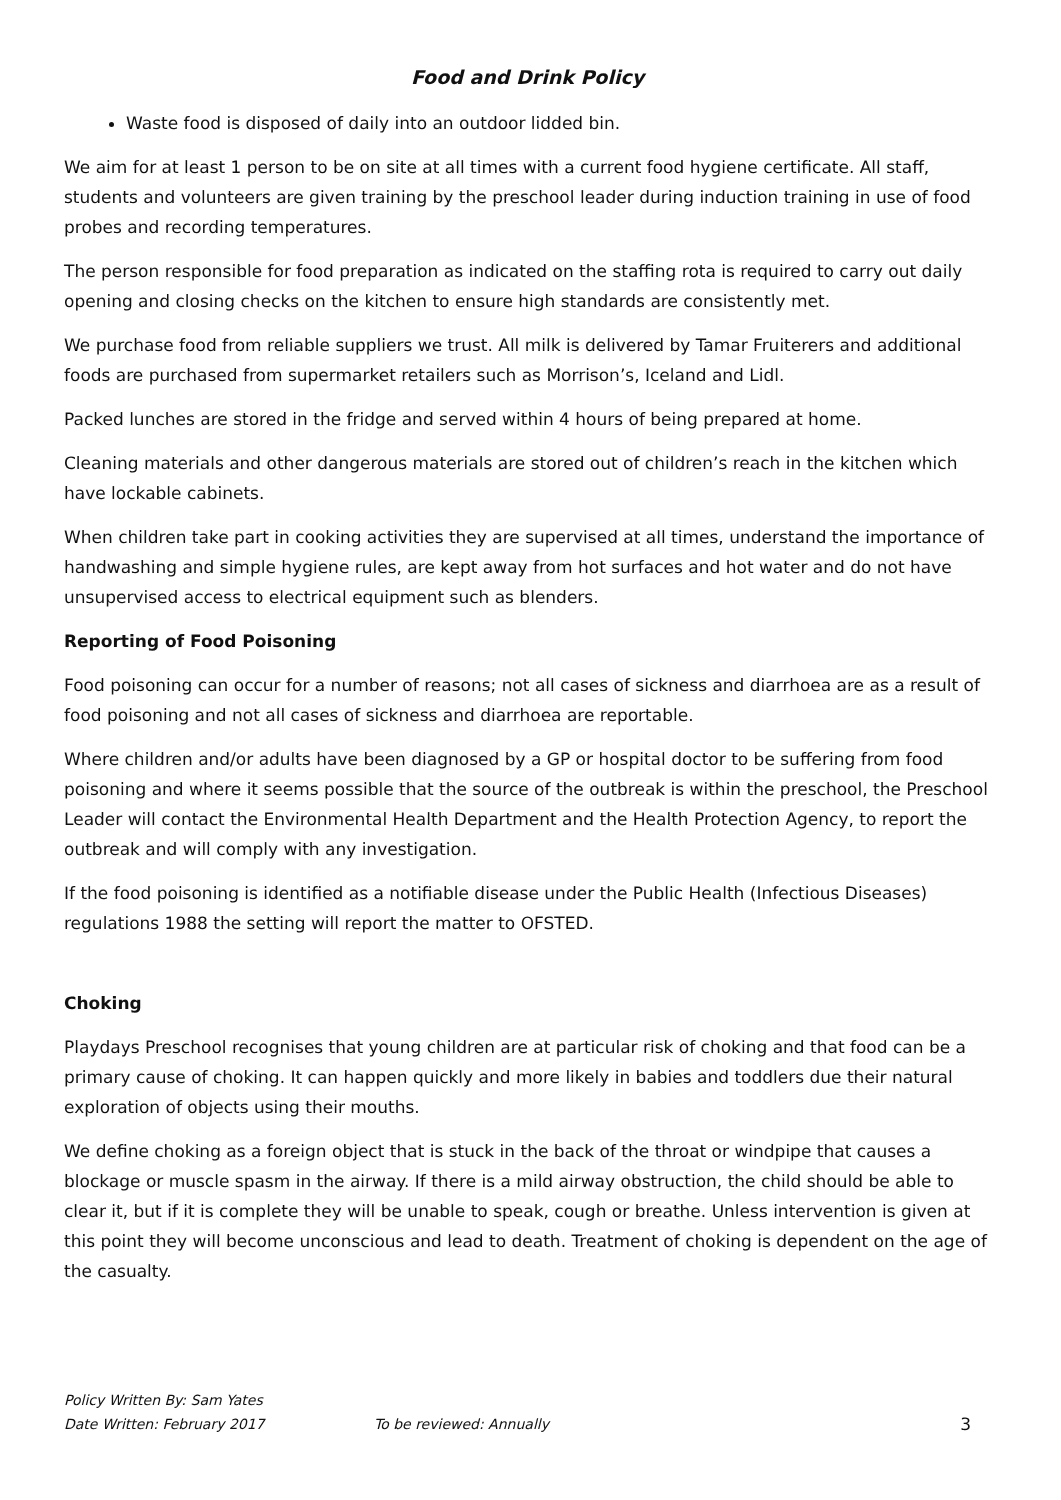Food and Drink Policy
Waste food is disposed of daily into an outdoor lidded bin.
We aim for at least 1 person to be on site at all times with a current food hygiene certificate. All staff, students and volunteers are given training by the preschool leader during induction training in use of food probes and recording temperatures.
The person responsible for food preparation as indicated on the staffing rota is required to carry out daily opening and closing checks on the kitchen to ensure high standards are consistently met.
We purchase food from reliable suppliers we trust. All milk is delivered by Tamar Fruiterers and additional foods are purchased from supermarket retailers such as Morrison’s, Iceland and Lidl.
Packed lunches are stored in the fridge and served within 4 hours of being prepared at home.
Cleaning materials and other dangerous materials are stored out of children’s reach in the kitchen which have lockable cabinets.
When children take part in cooking activities they are supervised at all times, understand the importance of handwashing and simple hygiene rules, are kept away from hot surfaces and hot water and do not have unsupervised access to electrical equipment such as blenders.
Reporting of Food Poisoning
Food poisoning can occur for a number of reasons; not all cases of sickness and diarrhoea are as a result of food poisoning and not all cases of sickness and diarrhoea are reportable.
Where children and/or adults have been diagnosed by a GP or hospital doctor to be suffering from food poisoning and where it seems possible that the source of the outbreak is within the preschool, the Preschool Leader will contact the Environmental Health Department and the Health Protection Agency, to report the outbreak and will comply with any investigation.
If the food poisoning is identified as a notifiable disease under the Public Health (Infectious Diseases) regulations 1988 the setting will report the matter to OFSTED.
Choking
Playdays Preschool recognises that young children are at particular risk of choking and that food can be a primary cause of choking. It can happen quickly and more likely in babies and toddlers due their natural exploration of objects using their mouths.
We define choking as a foreign object that is stuck in the back of the throat or windpipe that causes a blockage or muscle spasm in the airway. If there is a mild airway obstruction, the child should be able to clear it, but if it is complete they will be unable to speak, cough or breathe. Unless intervention is given at this point they will become unconscious and lead to death. Treatment of choking is dependent on the age of the casualty.
Policy Written By: Sam Yates
Date Written: February 2017 To be reviewed: Annually 3